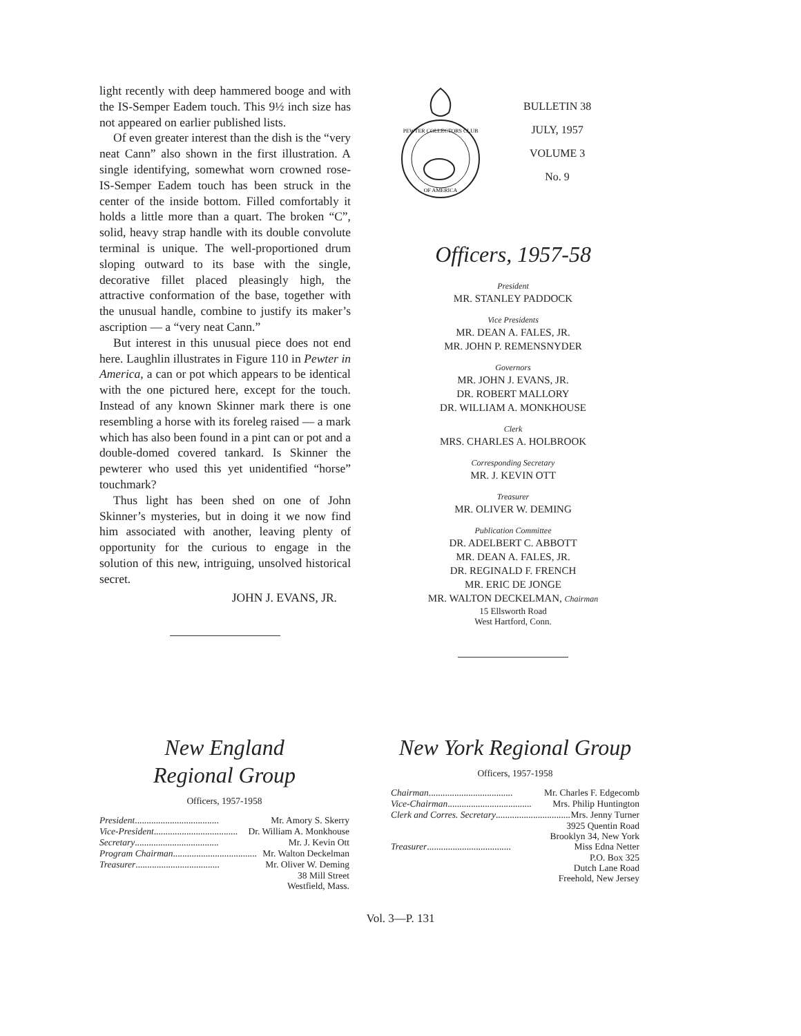light recently with deep hammered booge and with the IS-Semper Eadem touch. This 9½ inch size has not appeared on earlier published lists.
Of even greater interest than the dish is the “very neat Cann” also shown in the first illustration. A single identifying, somewhat worn crowned rose-IS-Semper Eadem touch has been struck in the center of the inside bottom. Filled comfortably it holds a little more than a quart. The broken “C”, solid, heavy strap handle with its double convolute terminal is unique. The well-proportioned drum sloping outward to its base with the single, decorative fillet placed pleasingly high, the attractive conformation of the base, together with the unusual handle, combine to justify its maker’s ascription — a “very neat Cann.”
But interest in this unusual piece does not end here. Laughlin illustrates in Figure 110 in Pewter in America, a can or pot which appears to be identical with the one pictured here, except for the touch. Instead of any known Skinner mark there is one resembling a horse with its foreleg raised — a mark which has also been found in a pint can or pot and a double-domed covered tankard. Is Skinner the pewterer who used this yet unidentified “horse” touchmark?
Thus light has been shed on one of John Skinner’s mysteries, but in doing it we now find him associated with another, leaving plenty of opportunity for the curious to engage in the solution of this new, intriguing, unsolved historical secret.
JOHN J. EVANS, JR.
PEWTER COLLECTORS CLUB
OF AMERICA
BULLETIN 38
JULY, 1957
VOLUME 3
No. 9
Officers, 1957-58
President
MR. STANLEY PADDOCK
Vice Presidents
MR. DEAN A. FALES, JR.
MR. JOHN P. REMENSNYDER
Governors
MR. JOHN J. EVANS, JR.
DR. ROBERT MALLORY
DR. WILLIAM A. MONKHOUSE
Clerk
MRS. CHARLES A. HOLBROOK
Corresponding Secretary
MR. J. KEVIN OTT
Treasurer
MR. OLIVER W. DEMING
Publication Committee
DR. ADELBERT C. ABBOTT
MR. DEAN A. FALES, JR.
DR. REGINALD F. FRENCH
MR. ERIC DE JONGE
MR. WALTON DECKELMAN, Chairman
15 Ellsworth Road
West Hartford, Conn.
New England
Regional Group
Officers, 1957-1958
President.................................... Mr. Amory S. Skerry
Vice-President.................................... Dr. William A. Monkhouse
Secretary.................................... Mr. J. Kevin Ott
Program Chairman.................................... Mr. Walton Deckelman
Treasurer.................................... Mr. Oliver W. Deming
38 Mill Street
Westfield, Mass.
New York Regional Group
Officers, 1957-1958
Chairman.................................... Mr. Charles F. Edgecomb
Vice-Chairman.................................... Mrs. Philip Huntington
Clerk and Corres. Secretary.................................... Mrs. Jenny Turner
3925 Quentin Road
Brooklyn 34, New York
Treasurer.................................... Miss Edna Netter
P.O. Box 325
Dutch Lane Road
Freehold, New Jersey
Vol. 3—P. 131